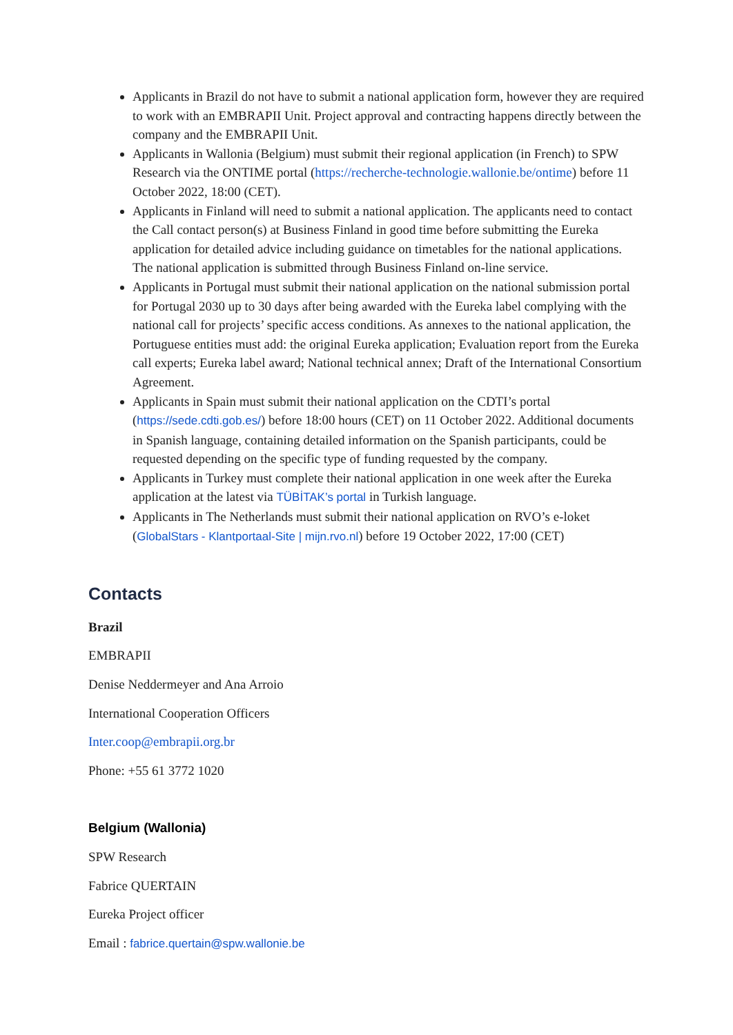Applicants in Brazil do not have to submit a national application form, however they are required to work with an EMBRAPII Unit. Project approval and contracting happens directly between the company and the EMBRAPII Unit.
Applicants in Wallonia (Belgium) must submit their regional application (in French) to SPW Research via the ONTIME portal (https://recherche-technologie.wallonie.be/ontime) before 11 October 2022, 18:00 (CET).
Applicants in Finland will need to submit a national application. The applicants need to contact the Call contact person(s) at Business Finland in good time before submitting the Eureka application for detailed advice including guidance on timetables for the national applications. The national application is submitted through Business Finland on-line service.
Applicants in Portugal must submit their national application on the national submission portal for Portugal 2030 up to 30 days after being awarded with the Eureka label complying with the national call for projects’ specific access conditions. As annexes to the national application, the Portuguese entities must add: the original Eureka application; Evaluation report from the Eureka call experts; Eureka label award; National technical annex; Draft of the International Consortium Agreement.
Applicants in Spain must submit their national application on the CDTI’s portal (https://sede.cdti.gob.es/) before 18:00 hours (CET) on 11 October 2022. Additional documents in Spanish language, containing detailed information on the Spanish participants, could be requested depending on the specific type of funding requested by the company.
Applicants in Turkey must complete their national application in one week after the Eureka application at the latest via TÜBİTAK’s portal in Turkish language.
Applicants in The Netherlands must submit their national application on RVO’s e-loket (GlobalStars - Klantportaal-Site | mijn.rvo.nl) before 19 October 2022, 17:00 (CET)
Contacts
Brazil
EMBRAPII
Denise Neddermeyer and Ana Arroio
International Cooperation Officers
Inter.coop@embrapii.org.br
Phone: +55 61 3772 1020
Belgium (Wallonia)
SPW Research
Fabrice QUERTAIN
Eureka Project officer
Email : fabrice.quertain@spw.wallonie.be